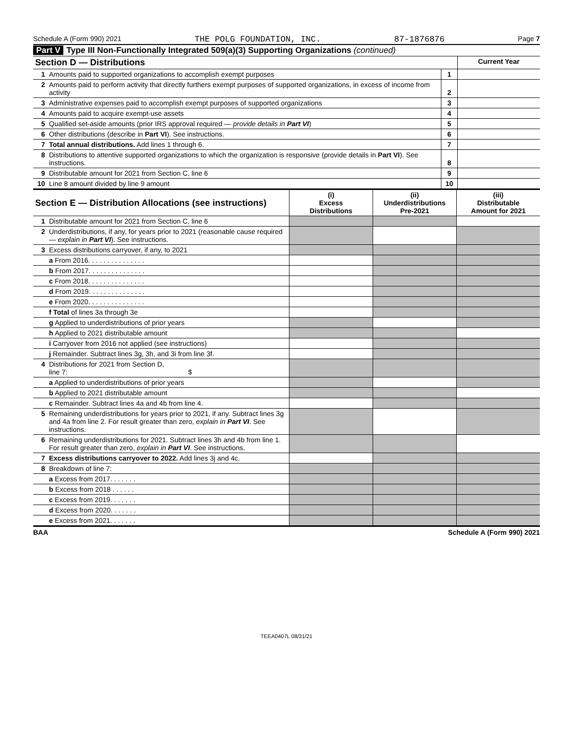Schedule A (Form 990) 2021 THE POLG FOUNDATION, INC. 87-1876876 Page 7
Part V Type III Non-Functionally Integrated 509(a)(3) Supporting Organizations (continued)
| Section D — Distributions | | | Current Year |
| 1 | Amounts paid to supported organizations to accomplish exempt purposes | 1 | |
| 2 | Amounts paid to perform activity that directly furthers exempt purposes of supported organizations, in excess of income from activity | 2 | |
| 3 | Administrative expenses paid to accomplish exempt purposes of supported organizations | 3 | |
| 4 | Amounts paid to acquire exempt-use assets | 4 | |
| 5 | Qualified set-aside amounts (prior IRS approval required — provide details in Part VI ) | 5 | |
| 6 | Other distributions (describe in Part VI ). See instructions. | 6 | |
| 7 | Total annual distributions. Add lines 1 through 6. | 7 | |
| 8 | Distributions to attentive supported organizations to which the organization is responsive (provide details in Part VI ). See instructions. | 8 | |
| 9 | Distributable amount for 2021 from Section C, line 6 | 9 | |
| 10 | Line 8 amount divided by line 9 amount | 10 | |
| Section E — Distribution Allocations (see instructions) | | (i) Excess Distributions | (ii) Underdistributions Pre-2021 | (iii) Distributable Amount for 2021 |
| 1 | Distributable amount for 2021 from Section C, line 6 | | | |
| 2 | Underdistributions, if any, for years prior to 2021 (reasonable cause required — explain in Part VI ). See instructions. | | | |
| 3 | Excess distributions carryover, if any, to 2021 | | | |
| | a From 2016. . . . . . . . . . . . . . . | | | |
| | b From 2017. . . . . . . . . . . . . . . | | | |
| | c From 2018. . . . . . . . . . . . . . . | | | |
| | d From 2019. . . . . . . . . . . . . . . | | | |
| | e From 2020. . . . . . . . . . . . . . . | | | |
| | f Total of lines 3a through 3e | | | |
| | g Applied to underdistributions of prior years | | | |
| | h Applied to 2021 distributable amount | | | |
| | i Carryover from 2016 not applied (see instructions) | | | |
| | j Remainder. Subtract lines 3g, 3h, and 3i from line 3f. | | | |
| 4 | Distributions for 2021 from Section D, line 7: $ | | | |
| | a Applied to underdistributions of prior years | | | |
| | b Applied to 2021 distributable amount | | | |
| | c Remainder. Subtract lines 4a and 4b from line 4. | | | |
| 5 | Remaining underdistributions for years prior to 2021, if any. Subtract lines 3g and 4a from line 2. For result greater than zero, explain in Part VI . See instructions. | | | |
| 6 | Remaining underdistributions for 2021. Subtract lines 3h and 4b from line 1. For result greater than zero, explain in Part VI . See instructions. | | | |
| 7 | Excess distributions carryover to 2022. Add lines 3j and 4c. | | | |
| 8 | Breakdown of line 7: | | | |
| | a Excess from 2017. . . . . . . | | | |
| | b Excess from 2018 . . . . . . | | | |
| | c Excess from 2019. . . . . . . | | | |
| | d Excess from 2020. . . . . . . | | | |
| | e Excess from 2021. . . . . . . | | | |
BAA Schedule A (Form 990) 2021
TEEA0407L 08/31/21